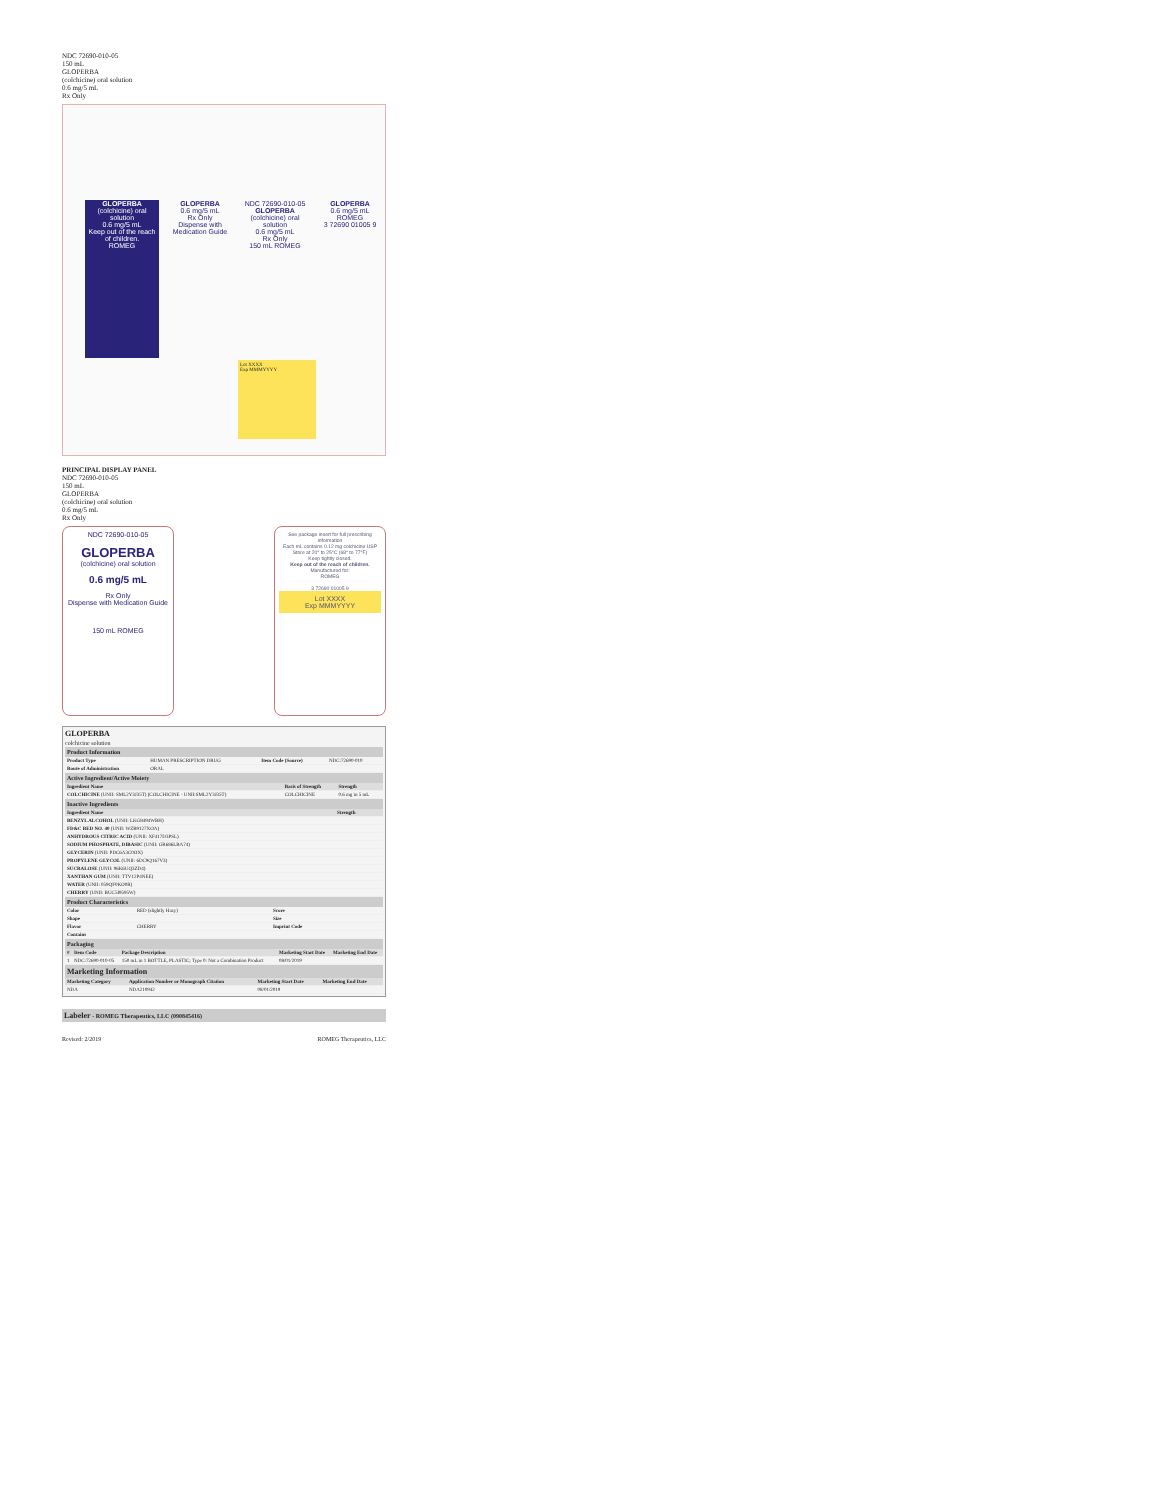NDC 72690-010-05
150 mL
GLOPERBA
(colchicine) oral solution
0.6 mg/5 mL
Rx Only
GLOPERBA
(colchicine) oral solution
0.6 mg/5 mL
Keep out of the reach of children.
ROMEG
GLOPERBA
0.6 mg/5 mL
Rx Only
Dispense with Medication Guide
NDC 72690-010-05
GLOPERBA
(colchicine) oral solution
0.6 mg/5 mL
Rx Only
150 mL ROMEG
GLOPERBA
0.6 mg/5 mL
ROMEG
3 72690 01005 9
Lot XXXX
Exp MMMYYYY
PRINCIPAL DISPLAY PANEL
NDC 72690-010-05
150 mL
GLOPERBA
(colchicine) oral solution
0.6 mg/5 mL
Rx Only
NDC 72690-010-05
GLOPERBA
(colchicine) oral solution
0.6 mg/5 mL
Rx Only
Dispense with Medication Guide
150 mL ROMEG
See package insert for full prescribing information
Each mL contains 0.12 mg colchicine USP
Store at 20° to 25°C (68° to 77°F)
Keep tightly closed.
Keep out of the reach of children.
Manufactured for:
ROMEG
3 72690 01005 9
Lot XXXX
Exp MMMYYYY
GLOPERBA
colchicine solution
Product Information
| Product Type | HUMAN PRESCRIPTION DRUG | Item Code (Source) | NDC:72690-010 |
| Route of Administration | ORAL | | |
Active Ingredient/Active Moiety
| Ingredient Name | Basis of Strength | Strength |
| --- | --- | --- |
| COLCHICINE (UNII: SML2Y3J35T) (COLCHICINE - UNII:SML2Y3J35T) | COLCHICINE | 0.6 mg in 5 mL |
Inactive Ingredients
| Ingredient Name | Strength |
| --- | --- |
| BENZYL ALCOHOL (UNII: LKG8494WBH) | |
| FD&C RED NO. 40 (UNII: WZB9127XOA) | |
| ANHYDROUS CITRIC ACID (UNII: XF417D3PSL) | |
| SODIUM PHOSPHATE, DIBASIC (UNII: GR686LBA74) | |
| GLYCERIN (UNII: PDC6A3C0OX) | |
| PROPYLENE GLYCOL (UNII: 6DC9Q167V3) | |
| SUCRALOSE (UNII: 96K6UQ3ZD4) | |
| XANTHAN GUM (UNII: TTV12P4NEE) | |
| WATER (UNII: 059QF0KO0R) | |
| CHERRY (UNII: BUC5I9595W) | |
Product Characteristics
| Color | RED (slightly Hazy) | Score | |
| Shape | | Size | |
| Flavor | CHERRY | Imprint Code | |
| Contains | | | |
Packaging
| # | Item Code | Package Description | Marketing Start Date | Marketing End Date |
| --- | --- | --- | --- | --- |
| 1 | NDC:72690-010-05 | 150 mL in 1 BOTTLE, PLASTIC; Type 0: Not a Combination Product | 08/01/2019 | |
Marketing Information
| Marketing Category | Application Number or Monograph Citation | Marketing Start Date | Marketing End Date |
| --- | --- | --- | --- |
| NDA | NDA210942 | 08/01/2019 | |
Labeler - ROMEG Therapeutics, LLC (090845416)
Revised: 2/2019 ROMEG Therapeutics, LLC